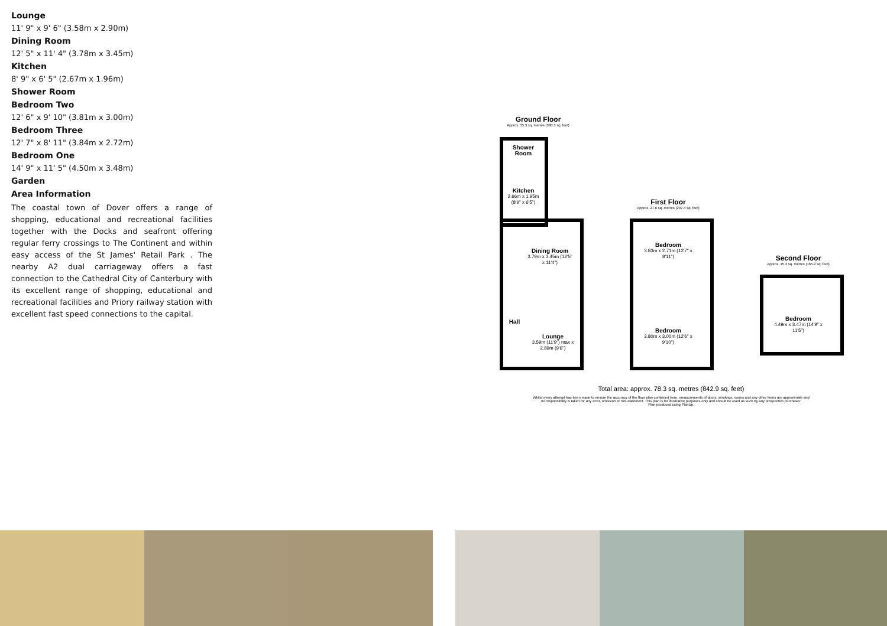Lounge
11' 9" x 9' 6" (3.58m x 2.90m)
Dining Room
12' 5" x 11' 4" (3.78m x 3.45m)
Kitchen
8' 9" x 6' 5" (2.67m x 1.96m)
Shower Room
Bedroom Two
12' 6" x 9' 10" (3.81m x 3.00m)
Bedroom Three
12' 7" x 8' 11" (3.84m x 2.72m)
Bedroom One
14' 9" x 11' 5" (4.50m x 3.48m)
Garden
Area Information
The coastal town of Dover offers a range of shopping, educational and recreational facilities together with the Docks and seafront offering regular ferry crossings to The Continent and within easy access of the St James' Retail Park . The nearby A2 dual carriageway offers a fast connection to the Cathedral City of Canterbury with its excellent range of shopping, educational and recreational facilities and Priory railway station with excellent fast speed connections to the capital.
Ground Floor
Approx. 35.3 sq. metres (380.3 sq. feet)
Shower Room
Kitchen
2.66m x 1.95m (8'9" x 6'5")
Dining Room
3.79m x 3.45m (12'5" x 11'4")
Hall
Lounge
3.59m (11'9") max x 2.89m (9'6")
First Floor
Approx. 27.6 sq. metres (297.4 sq. feet)
Bedroom
3.83m x 2.71m (12'7" x 8'11")
Bedroom
3.80m x 3.00m (12'6" x 9'10")
Second Floor
Approx. 15.3 sq. metres (165.2 sq. feet)
Bedroom
4.49m x 3.47m (14'9" x 11'5")
Total area: approx. 78.3 sq. metres (842.9 sq. feet)
Whilst every attempt has been made to ensure the accuracy of the floor plan contained here, measurements of doors, windows, rooms and any other items are approximate and no responsibility is taken for any error, omission or mis-statement. This plan is for illustrative purposes only and should be used as such by any prospective purchaser.
Plan produced using PlanUp.